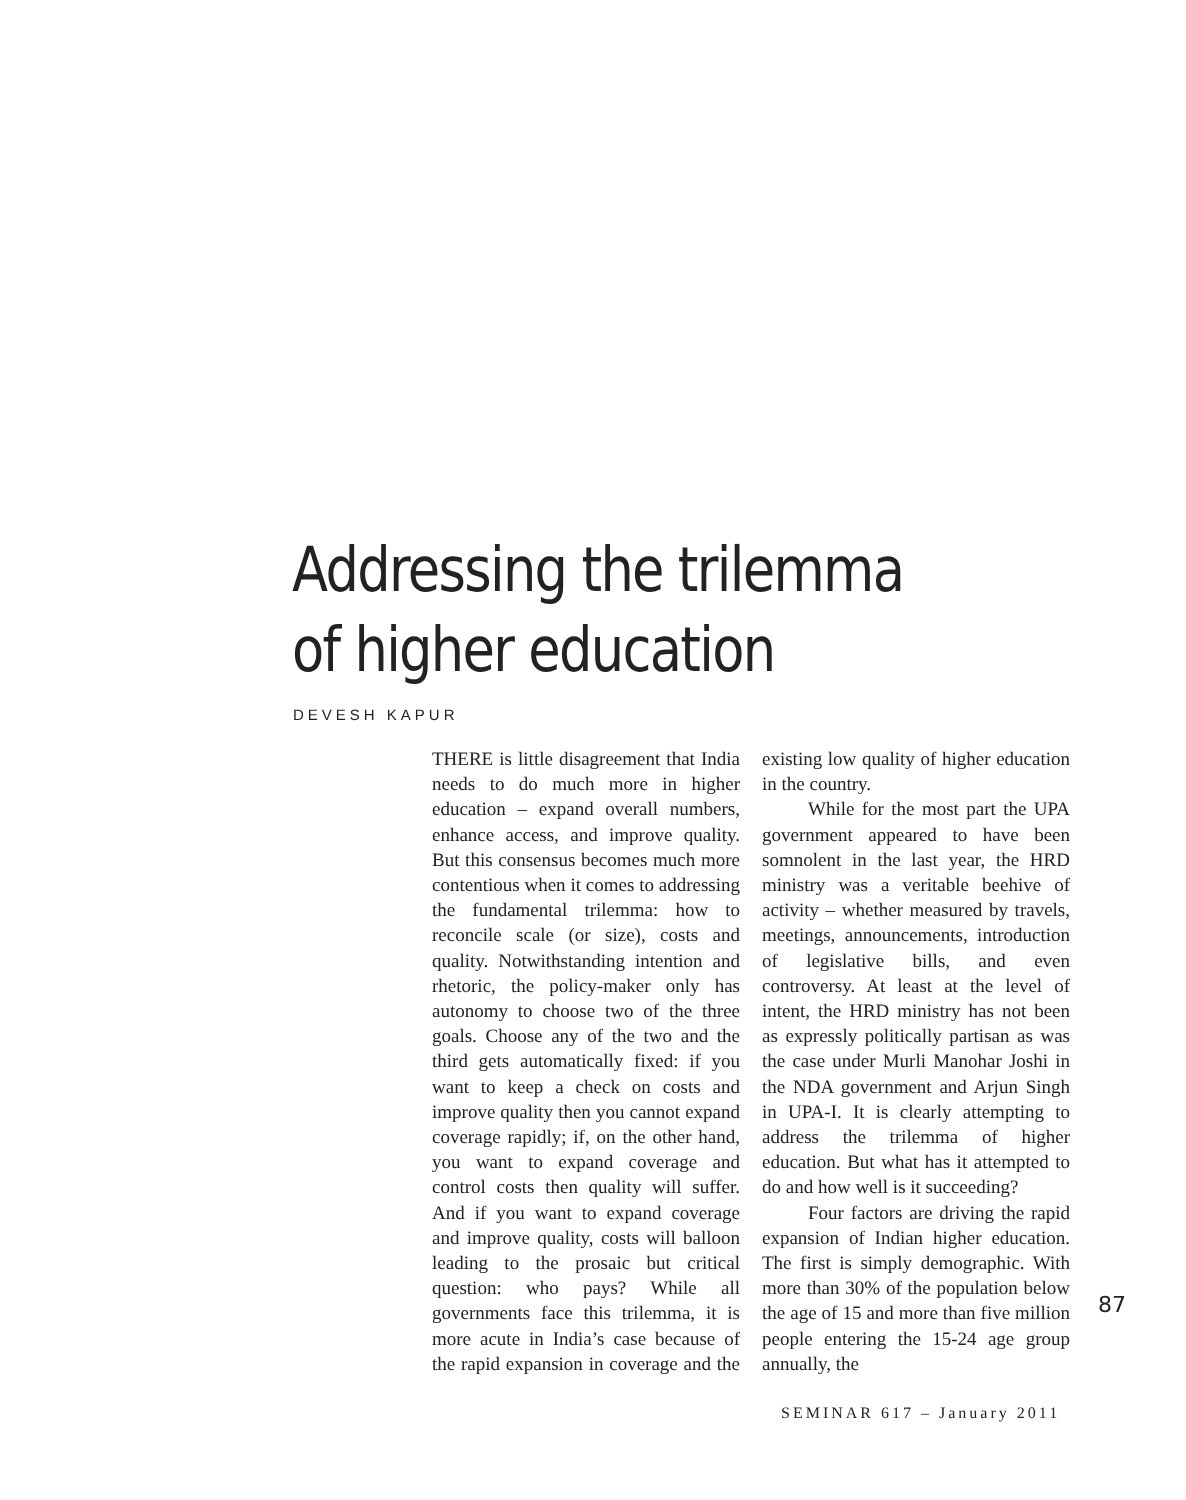Addressing the trilemma
of higher education
DEVESH KAPUR
THERE is little disagreement that India needs to do much more in higher education – expand overall numbers, enhance access, and improve quality. But this consensus becomes much more contentious when it comes to addressing the fundamental trilemma: how to reconcile scale (or size), costs and quality. Notwithstanding intention and rhetoric, the policy-maker only has autonomy to choose two of the three goals. Choose any of the two and the third gets automatically fixed: if you want to keep a check on costs and improve quality then you cannot expand coverage rapidly; if, on the other hand, you want to expand coverage and control costs then quality will suffer. And if you want to expand coverage and improve quality, costs will balloon leading to the prosaic but critical question: who pays? While all governments face this trilemma, it is more acute in India’s case because of the rapid expansion in coverage and the existing low quality of higher education in the country.
While for the most part the UPA government appeared to have been somnolent in the last year, the HRD ministry was a veritable beehive of activity – whether measured by travels, meetings, announcements, introduction of legislative bills, and even controversy. At least at the level of intent, the HRD ministry has not been as expressly politically partisan as was the case under Murli Manohar Joshi in the NDA government and Arjun Singh in UPA-I. It is clearly attempting to address the trilemma of higher education. But what has it attempted to do and how well is it succeeding?
Four factors are driving the rapid expansion of Indian higher education. The first is simply demographic. With more than 30% of the population below the age of 15 and more than five million people entering the 15-24 age group annually, the
87
SEMINAR 617 – January 2011